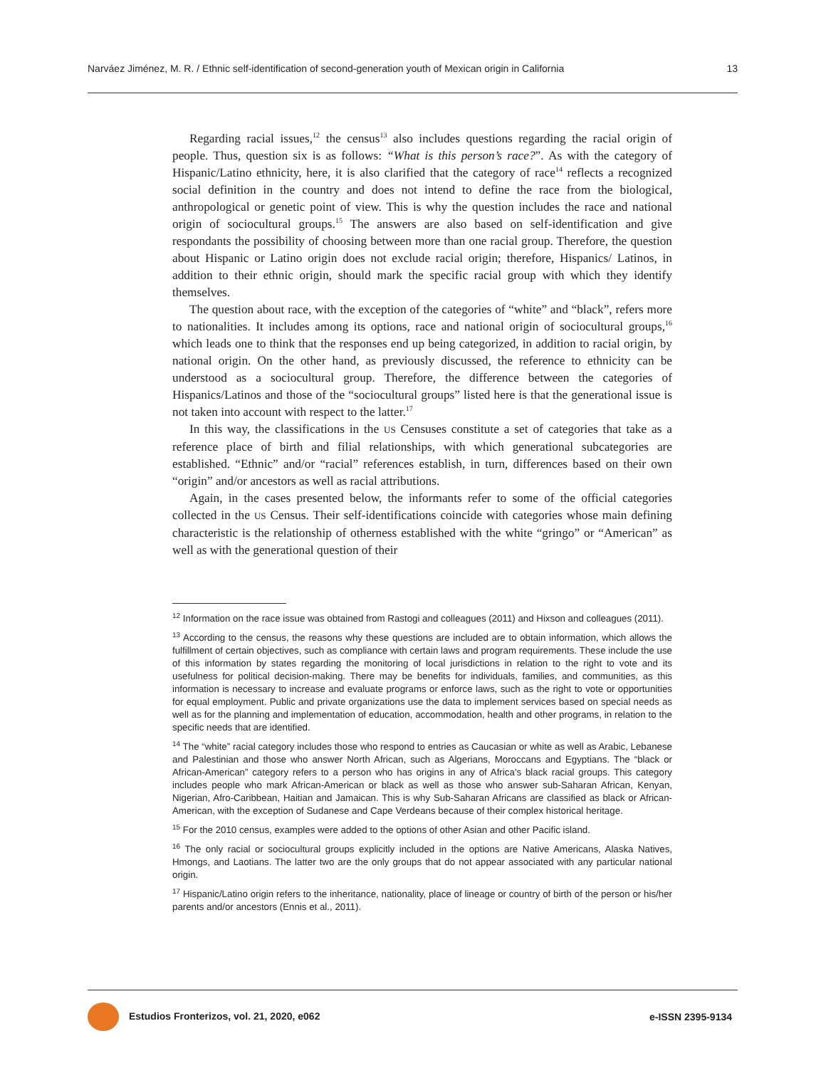Narváez Jiménez, M. R. / Ethnic self-identification of second-generation youth of Mexican origin in California 13
Regarding racial issues,<sup>12</sup> the census<sup>13</sup> also includes questions regarding the racial origin of people. Thus, question six is as follows: “What is this person’s race?”. As with the category of Hispanic/Latino ethnicity, here, it is also clarified that the category of race<sup>14</sup> reflects a recognized social definition in the country and does not intend to define the race from the biological, anthropological or genetic point of view. This is why the question includes the race and national origin of sociocultural groups.<sup>15</sup> The answers are also based on self-identification and give respondants the possibility of choosing between more than one racial group. Therefore, the question about Hispanic or Latino origin does not exclude racial origin; therefore, Hispanics/ Latinos, in addition to their ethnic origin, should mark the specific racial group with which they identify themselves.
The question about race, with the exception of the categories of “white” and “black”, refers more to nationalities. It includes among its options, race and national origin of sociocultural groups,<sup>16</sup> which leads one to think that the responses end up being categorized, in addition to racial origin, by national origin. On the other hand, as previously discussed, the reference to ethnicity can be understood as a sociocultural group. Therefore, the difference between the categories of Hispanics/Latinos and those of the “sociocultural groups” listed here is that the generational issue is not taken into account with respect to the latter.<sup>17</sup>
In this way, the classifications in the US Censuses constitute a set of categories that take as a reference place of birth and filial relationships, with which generational subcategories are established. “Ethnic” and/or “racial” references establish, in turn, differences based on their own “origin” and/or ancestors as well as racial attributions.
Again, in the cases presented below, the informants refer to some of the official categories collected in the US Census. Their self-identifications coincide with categories whose main defining characteristic is the relationship of otherness established with the white “gringo” or “American” as well as with the generational question of their
<sup>12</sup> Information on the race issue was obtained from Rastogi and colleagues (2011) and Hixson and collea­gues (2011).
<sup>13</sup> According to the census, the reasons why these questions are included are to obtain information, which allows the fulfillment of certain objectives, such as compliance with certain laws and program requirements. These include the use of this information by states regarding the monitoring of local jurisdictions in relation to the right to vote and its usefulness for political decision-making. There may be benefits for individuals, families, and communities, as this information is necessary to increase and evaluate programs or enforce laws, such as the right to vote or opportunities for equal employment. Public and private organizations use the data to implement services based on special needs as well as for the planning and implementation of education, accommodation, health and other programs, in relation to the specific needs that are identified.
<sup>14</sup> The “white” racial category includes those who respond to entries as Caucasian or white as well as Ara­bic, Lebanese and Palestinian and those who answer North African, such as Algerians, Moroccans and Egyptians. The “black or African-American” category refers to a person who has origins in any of Africa’s black racial groups. This category includes people who mark African-American or black as well as those who answer sub-Saharan African, Kenyan, Nigerian, Afro-Caribbean, Haitian and Jamaican. This is why Sub-Saharan Africans are classified as black or African-American, with the exception of Sudanese and Cape Verdeans because of their complex historical heritage.
<sup>15</sup> For the 2010 census, examples were added to the options of other Asian and other Pacific island.
<sup>16</sup> The only racial or sociocultural groups explicitly included in the options are Native Americans, Alaska Natives, Hmongs, and Laotians. The latter two are the only groups that do not appear associated with any particular national origin.
<sup>17</sup> Hispanic/Latino origin refers to the inheritance, nationality, place of lineage or country of birth of the person or his/her parents and/or ancestors (Ennis et al., 2011).
Estudios Fronterizos, vol. 21, 2020, e062 e-ISSN 2395-9134